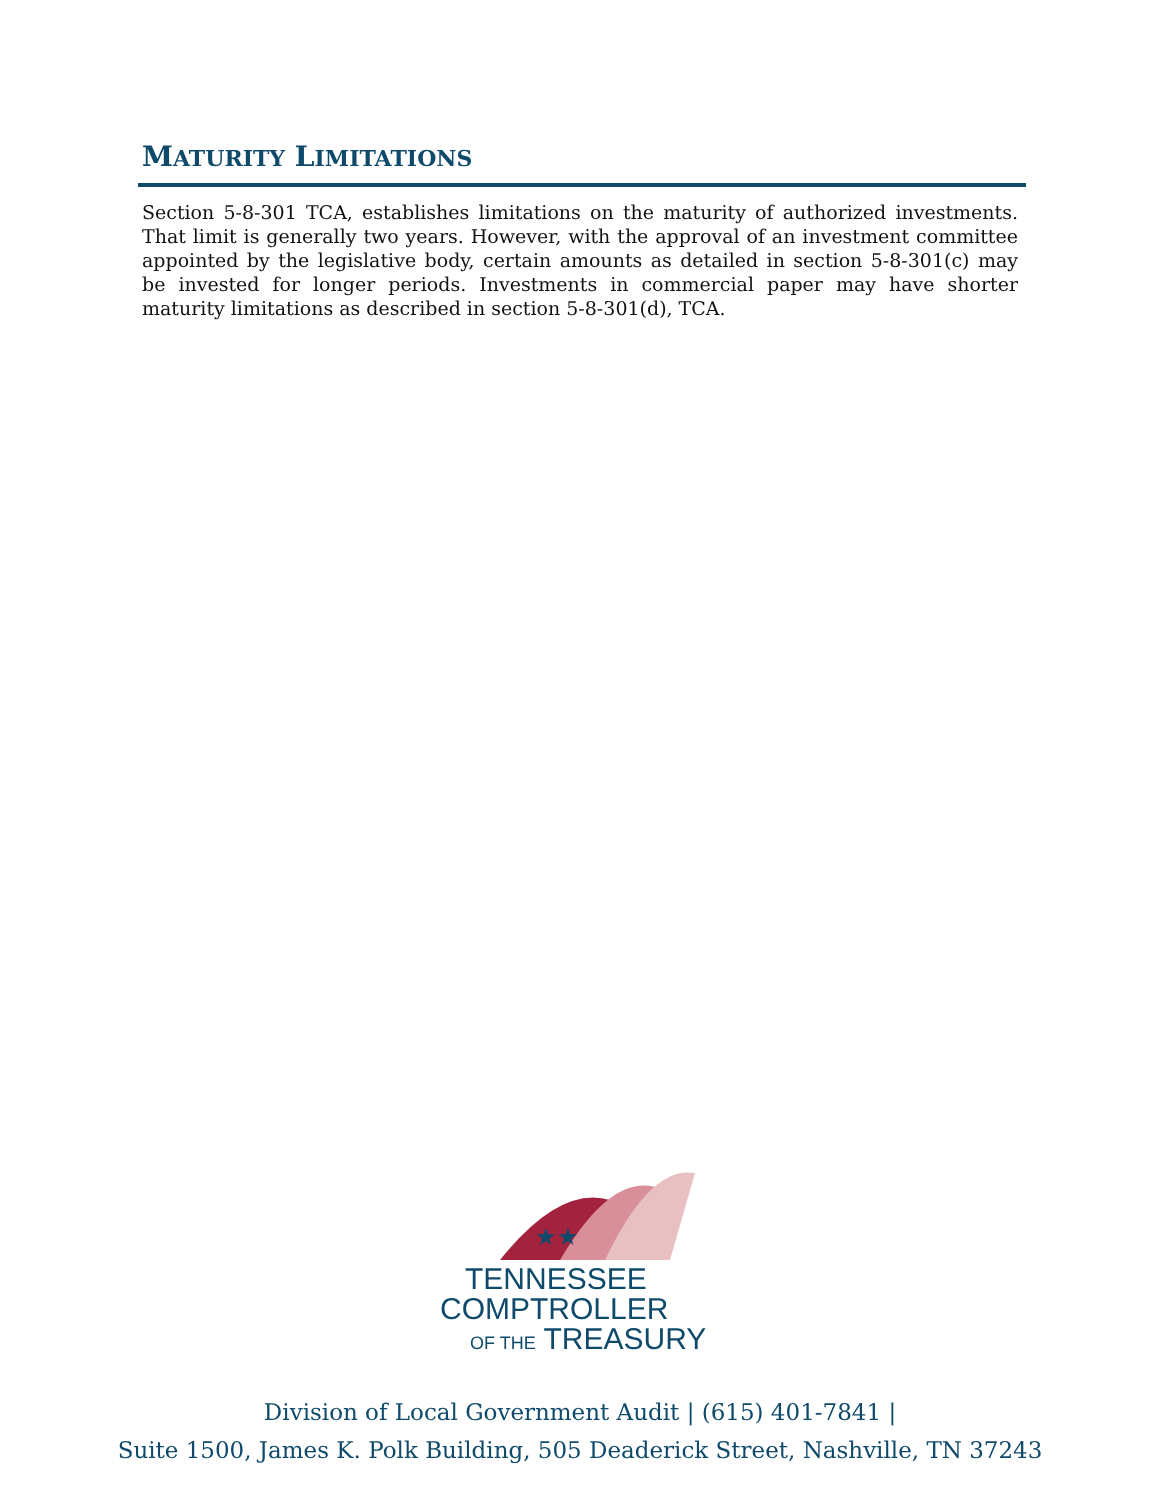MATURITY LIMITATIONS
Section 5-8-301 TCA, establishes limitations on the maturity of authorized investments. That limit is generally two years. However, with the approval of an investment committee appointed by the legislative body, certain amounts as detailed in section 5-8-301(c) may be invested for longer periods. Investments in commercial paper may have shorter maturity limitations as described in section 5-8-301(d), TCA.
★★
TENNESSEE
COMPTROLLER
OF THE TREASURY
Division of Local Government Audit | (615) 401-7841 |
Suite 1500, James K. Polk Building, 505 Deaderick Street, Nashville, TN 37243